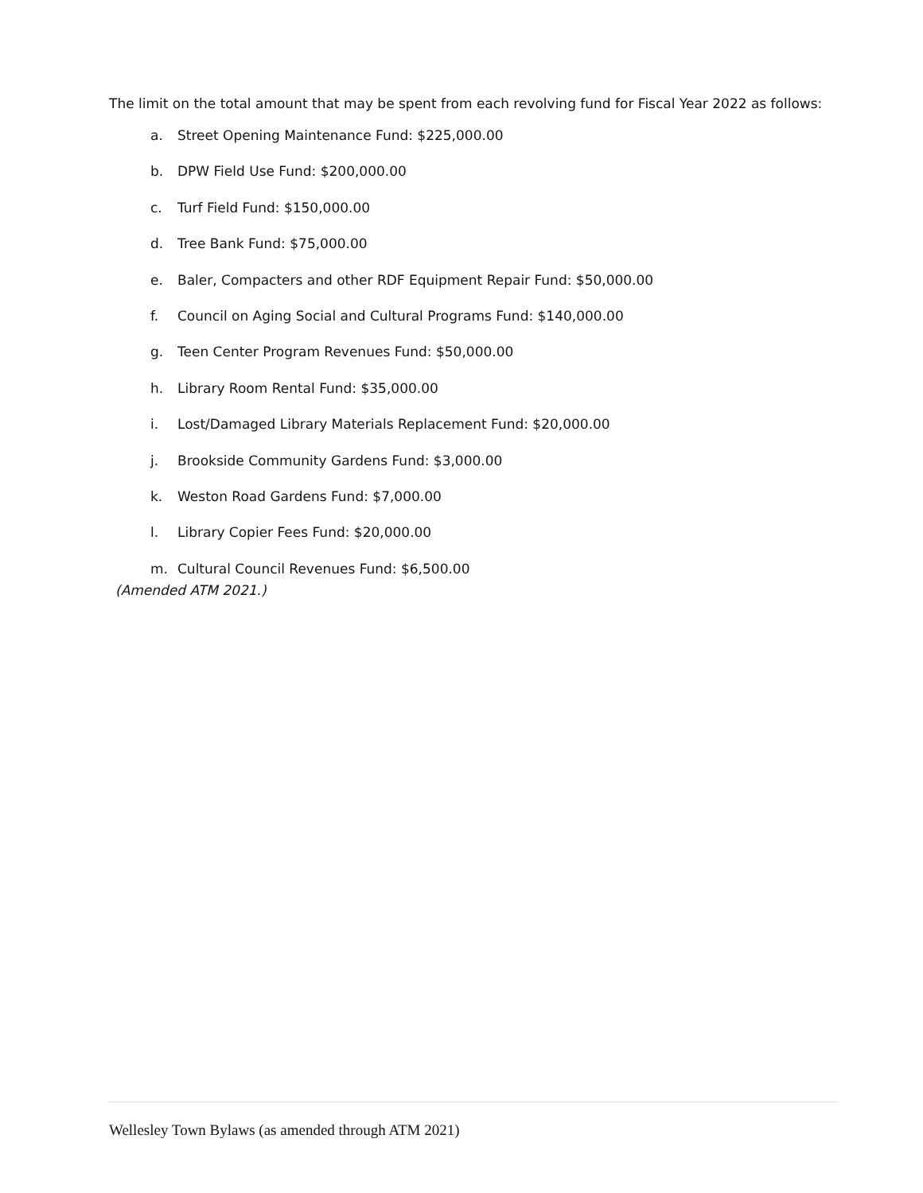The limit on the total amount that may be spent from each revolving fund for Fiscal Year 2022 as follows:
a. Street Opening Maintenance Fund: $225,000.00
b. DPW Field Use Fund: $200,000.00
c. Turf Field Fund: $150,000.00
d. Tree Bank Fund: $75,000.00
e. Baler, Compacters and other RDF Equipment Repair Fund: $50,000.00
f. Council on Aging Social and Cultural Programs Fund: $140,000.00
g. Teen Center Program Revenues Fund: $50,000.00
h. Library Room Rental Fund: $35,000.00
i. Lost/Damaged Library Materials Replacement Fund: $20,000.00
j. Brookside Community Gardens Fund: $3,000.00
k. Weston Road Gardens Fund: $7,000.00
l. Library Copier Fees Fund: $20,000.00
m. Cultural Council Revenues Fund: $6,500.00
(Amended ATM 2021.)
Wellesley Town Bylaws (as amended through ATM 2021)